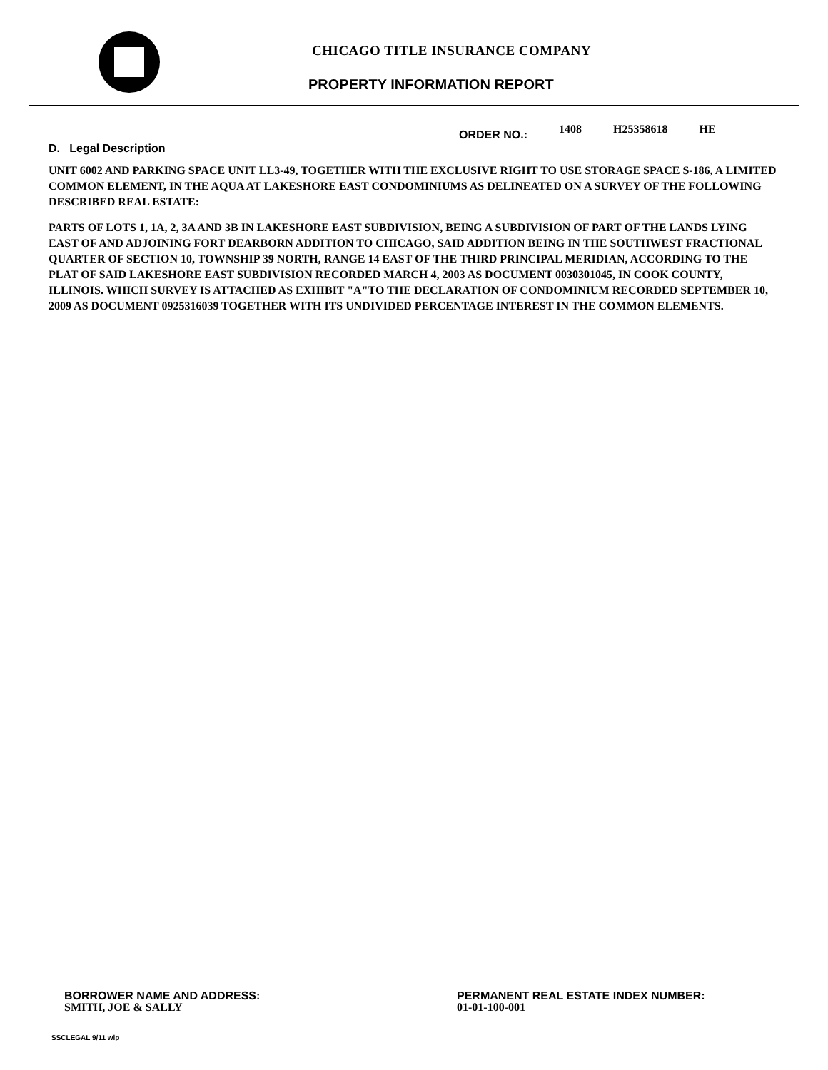CHICAGO TITLE INSURANCE COMPANY
PROPERTY INFORMATION REPORT
ORDER NO.: 1408 H25358618 HE
D. Legal Description
UNIT 6002 AND PARKING SPACE UNIT LL3-49, TOGETHER WITH THE EXCLUSIVE RIGHT TO USE STORAGE SPACE S-186, A LIMITED COMMON ELEMENT, IN THE AQUA AT LAKESHORE EAST CONDOMINIUMS AS DELINEATED ON A SURVEY OF THE FOLLOWING DESCRIBED REAL ESTATE:
PARTS OF LOTS 1, 1A, 2, 3A AND 3B IN LAKESHORE EAST SUBDIVISION, BEING A SUBDIVISION OF PART OF THE LANDS LYING EAST OF AND ADJOINING FORT DEARBORN ADDITION TO CHICAGO, SAID ADDITION BEING IN THE SOUTHWEST FRACTIONAL QUARTER OF SECTION 10, TOWNSHIP 39 NORTH, RANGE 14 EAST OF THE THIRD PRINCIPAL MERIDIAN, ACCORDING TO THE PLAT OF SAID LAKESHORE EAST SUBDIVISION RECORDED MARCH 4, 2003 AS DOCUMENT 0030301045, IN COOK COUNTY, ILLINOIS. WHICH SURVEY IS ATTACHED AS EXHIBIT "A"TO THE DECLARATION OF CONDOMINIUM RECORDED SEPTEMBER 10, 2009 AS DOCUMENT 0925316039 TOGETHER WITH ITS UNDIVIDED PERCENTAGE INTEREST IN THE COMMON ELEMENTS.
BORROWER NAME AND ADDRESS:
SMITH, JOE & SALLY
PERMANENT REAL ESTATE INDEX NUMBER:
01-01-100-001
SSCLEGAL 9/11 wlp